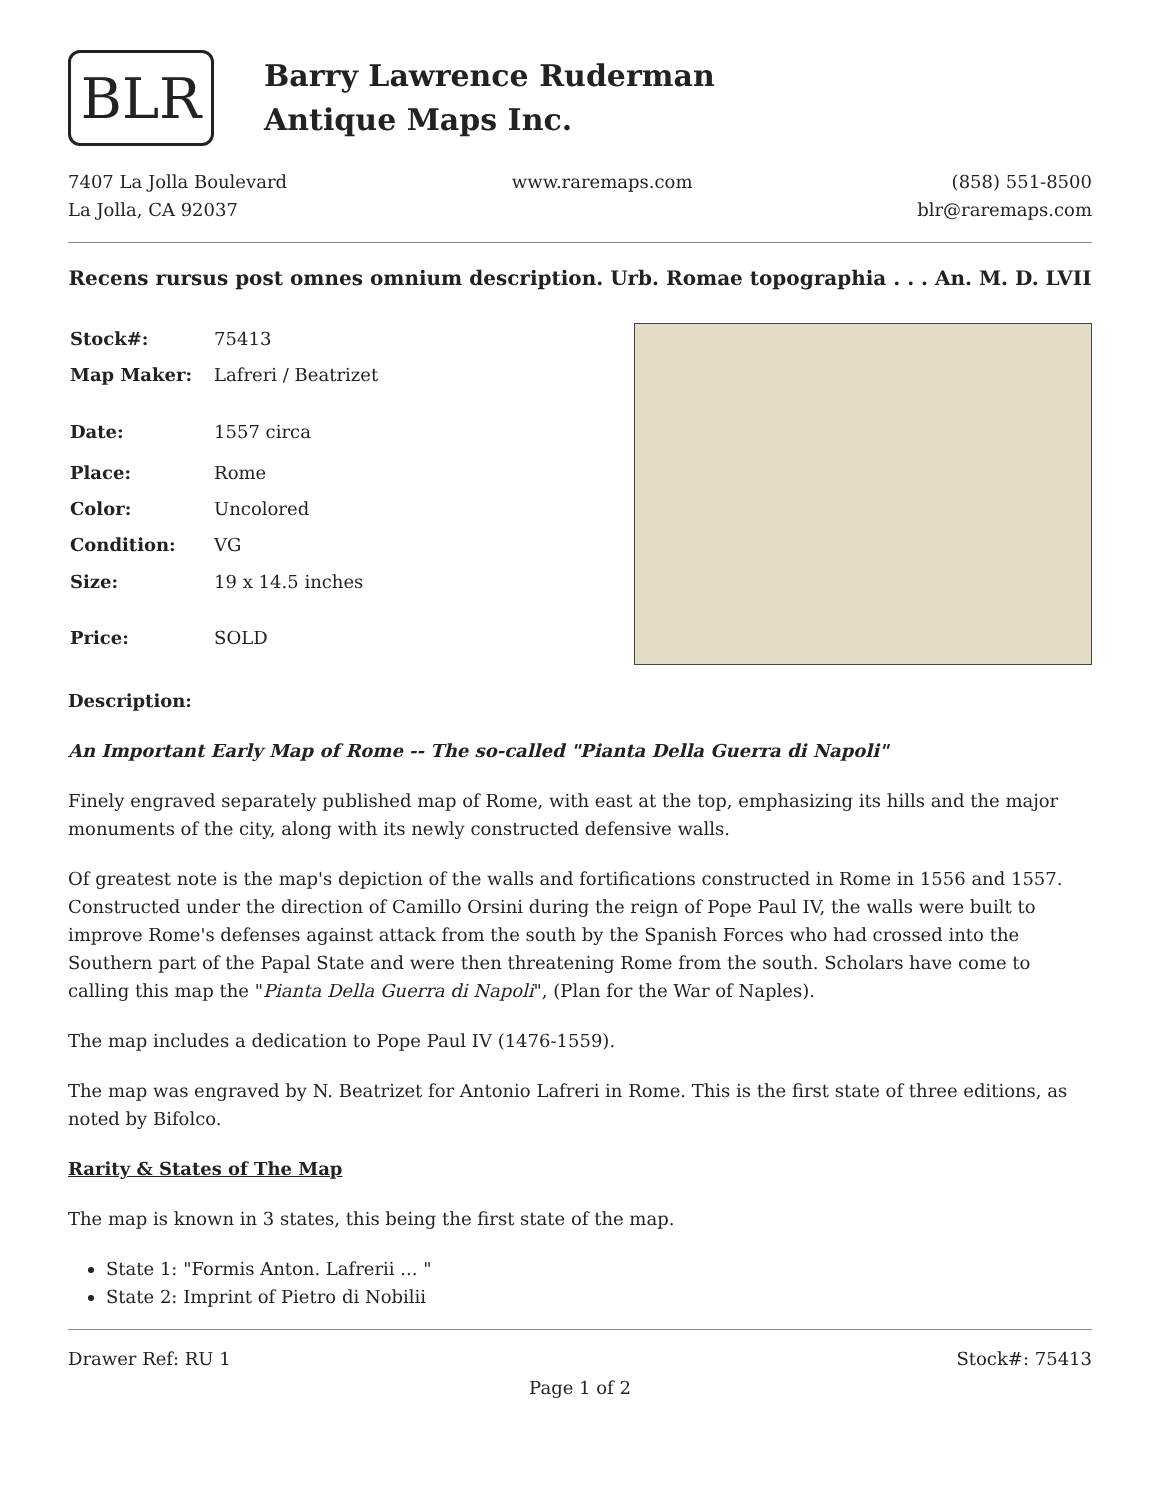BLR
Barry Lawrence Ruderman
Antique Maps Inc.
7407 La Jolla Boulevard
La Jolla, CA 92037
www.raremaps.com (858) 551-8500
blr@raremaps.com
Recens rursus post omnes omnium description. Urb. Romae topographia . . . An. M. D. LVII
| Stock#: | 75413 |
| Map Maker: | Lafreri / Beatrizet |
| Date: | 1557 circa |
| Place: | Rome |
| Color: | Uncolored |
| Condition: | VG |
| Size: | 19 x 14.5 inches |
| Price: | SOLD |
Description:
An Important Early Map of Rome -- The so-called "Pianta Della Guerra di Napoli"
Finely engraved separately published map of Rome, with east at the top, emphasizing its hills and the major monuments of the city, along with its newly constructed defensive walls.
Of greatest note is the map's depiction of the walls and fortifications constructed in Rome in 1556 and 1557. Constructed under the direction of Camillo Orsini during the reign of Pope Paul IV, the walls were built to improve Rome's defenses against attack from the south by the Spanish Forces who had crossed into the Southern part of the Papal State and were then threatening Rome from the south. Scholars have come to calling this map the "Pianta Della Guerra di Napoli", (Plan for the War of Naples).
The map includes a dedication to Pope Paul IV (1476-1559).
The map was engraved by N. Beatrizet for Antonio Lafreri in Rome. This is the first state of three editions, as noted by Bifolco.
Rarity & States of The Map
The map is known in 3 states, this being the first state of the map.
State 1: "Formis Anton. Lafrerii ... "
State 2: Imprint of Pietro di Nobilii
Drawer Ref: RU 1 Stock#: 75413
Page 1 of 2